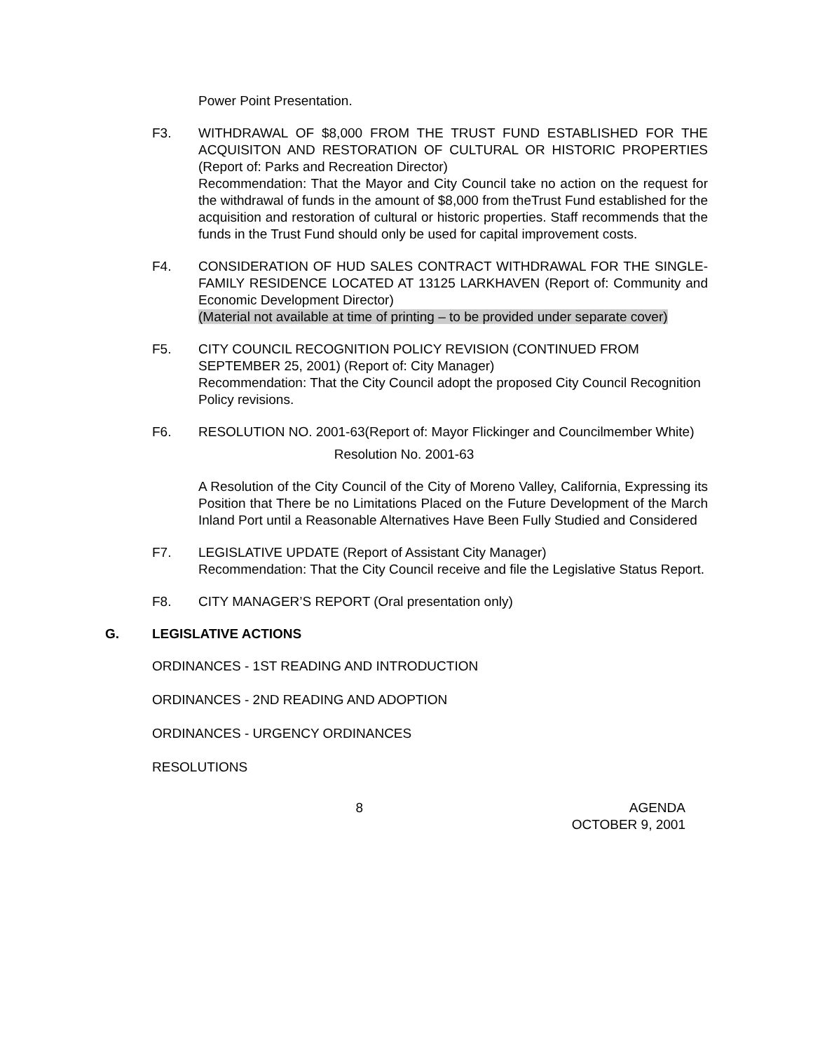Power Point Presentation.
F3. WITHDRAWAL OF $8,000 FROM THE TRUST FUND ESTABLISHED FOR THE ACQUISITON AND RESTORATION OF CULTURAL OR HISTORIC PROPERTIES (Report of: Parks and Recreation Director)
Recommendation: That the Mayor and City Council take no action on the request for the withdrawal of funds in the amount of $8,000 from theTrust Fund established for the acquisition and restoration of cultural or historic properties. Staff recommends that the funds in the Trust Fund should only be used for capital improvement costs.
F4. CONSIDERATION OF HUD SALES CONTRACT WITHDRAWAL FOR THE SINGLE-FAMILY RESIDENCE LOCATED AT 13125 LARKHAVEN (Report of: Community and Economic Development Director)
(Material not available at time of printing – to be provided under separate cover)
F5. CITY COUNCIL RECOGNITION POLICY REVISION (CONTINUED FROM SEPTEMBER 25, 2001) (Report of: City Manager)
Recommendation: That the City Council adopt the proposed City Council Recognition Policy revisions.
F6. RESOLUTION NO. 2001-63(Report of: Mayor Flickinger and Councilmember White)
Resolution No. 2001-63
A Resolution of the City Council of the City of Moreno Valley, California, Expressing its Position that There be no Limitations Placed on the Future Development of the March Inland Port until a Reasonable Alternatives Have Been Fully Studied and Considered
F7. LEGISLATIVE UPDATE (Report of Assistant City Manager)
Recommendation: That the City Council receive and file the Legislative Status Report.
F8. CITY MANAGER’S REPORT (Oral presentation only)
G. LEGISLATIVE ACTIONS
ORDINANCES - 1ST READING AND INTRODUCTION
ORDINANCES - 2ND READING AND ADOPTION
ORDINANCES - URGENCY ORDINANCES
RESOLUTIONS
8 AGENDA
OCTOBER 9, 2001